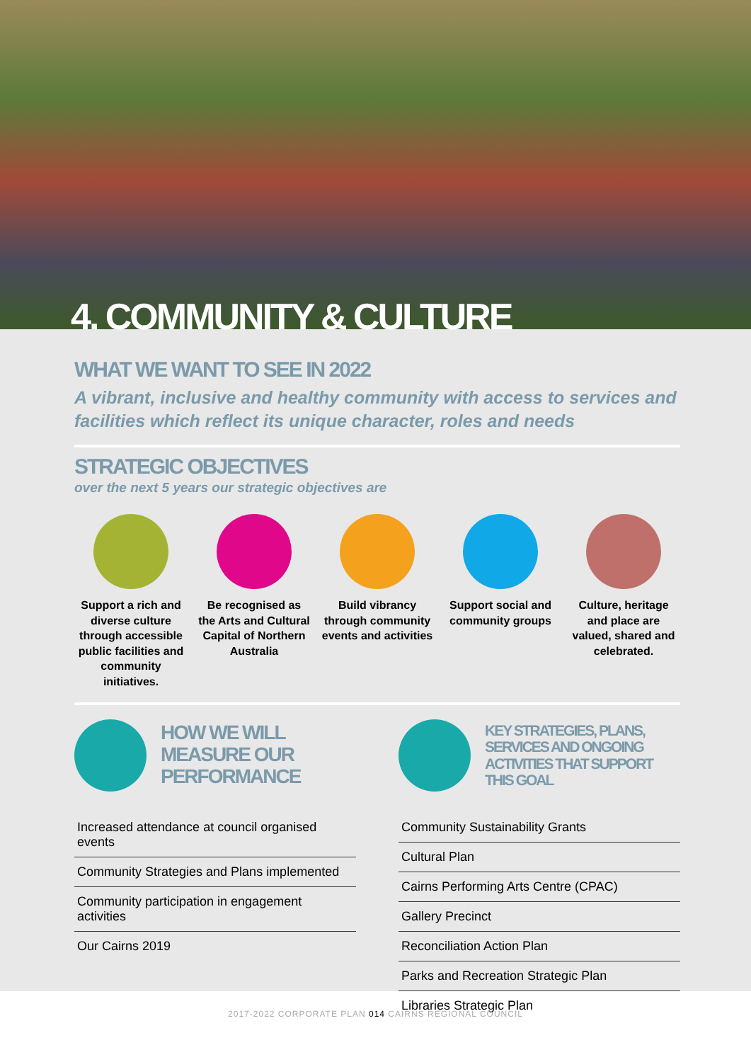4. COMMUNITY & CULTURE
WHAT WE WANT TO SEE IN 2022
A vibrant, inclusive and healthy community with access to services and facilities which reflect its unique character, roles and needs
STRATEGIC OBJECTIVES
over the next 5 years our strategic objectives are
Support a rich and diverse culture through accessible public facilities and community initiatives.
Be recognised as the Arts and Cultural Capital of Northern Australia
Build vibrancy through community events and activities
Support social and community groups
Culture, heritage and place are valued, shared and celebrated.
HOW WE WILL MEASURE OUR PERFORMANCE
Increased attendance at council organised events
Community Strategies and Plans implemented
Community participation in engagement activities
Our Cairns 2019
KEY STRATEGIES, PLANS, SERVICES AND ONGOING ACTIVITIES THAT SUPPORT THIS GOAL
Community Sustainability Grants
Cultural Plan
Cairns Performing Arts Centre (CPAC)
Gallery Precinct
Reconciliation Action Plan
Parks and Recreation Strategic Plan
Libraries Strategic Plan
2017-2022 CORPORATE PLAN 014 CAIRNS REGIONAL COUNCIL